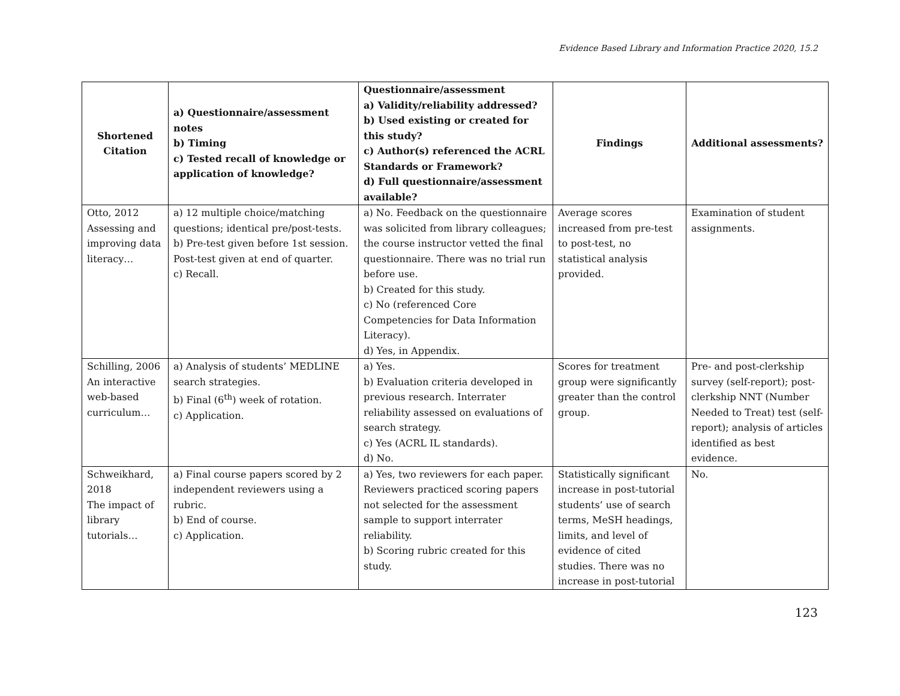Evidence Based Library and Information Practice 2020, 15.2
| Shortened Citation | a) Questionnaire/assessment notes b) Timing c) Tested recall of knowledge or application of knowledge? | Questionnaire/assessment a) Validity/reliability addressed? b) Used existing or created for this study? c) Author(s) referenced the ACRL Standards or Framework? d) Full questionnaire/assessment available? | Findings | Additional assessments? |
| --- | --- | --- | --- | --- |
| Otto, 2012 Assessing and improving data literacy… | a) 12 multiple choice/matching questions; identical pre/post-tests. b) Pre-test given before 1st session. Post-test given at end of quarter. c) Recall. | a) No. Feedback on the questionnaire was solicited from library colleagues; the course instructor vetted the final questionnaire. There was no trial run before use. b) Created for this study. c) No (referenced Core Competencies for Data Information Literacy). d) Yes, in Appendix. | Average scores increased from pre-test to post-test, no statistical analysis provided. | Examination of student assignments. |
| Schilling, 2006 An interactive web-based curriculum… | a) Analysis of students’ MEDLINE search strategies. b) Final (6<sup>th</sup>) week of rotation. c) Application. | a) Yes. b) Evaluation criteria developed in previous research. Interrater reliability assessed on evaluations of search strategy. c) Yes (ACRL IL standards). d) No. | Scores for treatment group were significantly greater than the control group. | Pre- and post-clerkship survey (self-report); post-clerkship NNT (Number Needed to Treat) test (self-report); analysis of articles identified as best evidence. |
| Schweikhard, 2018 The impact of library tutorials… | a) Final course papers scored by 2 independent reviewers using a rubric. b) End of course. c) Application. | a) Yes, two reviewers for each paper. Reviewers practiced scoring papers not selected for the assessment sample to support interrater reliability. b) Scoring rubric created for this study. | Statistically significant increase in post-tutorial students’ use of search terms, MeSH headings, limits, and level of evidence of cited studies. There was no increase in post-tutorial | No. |
123